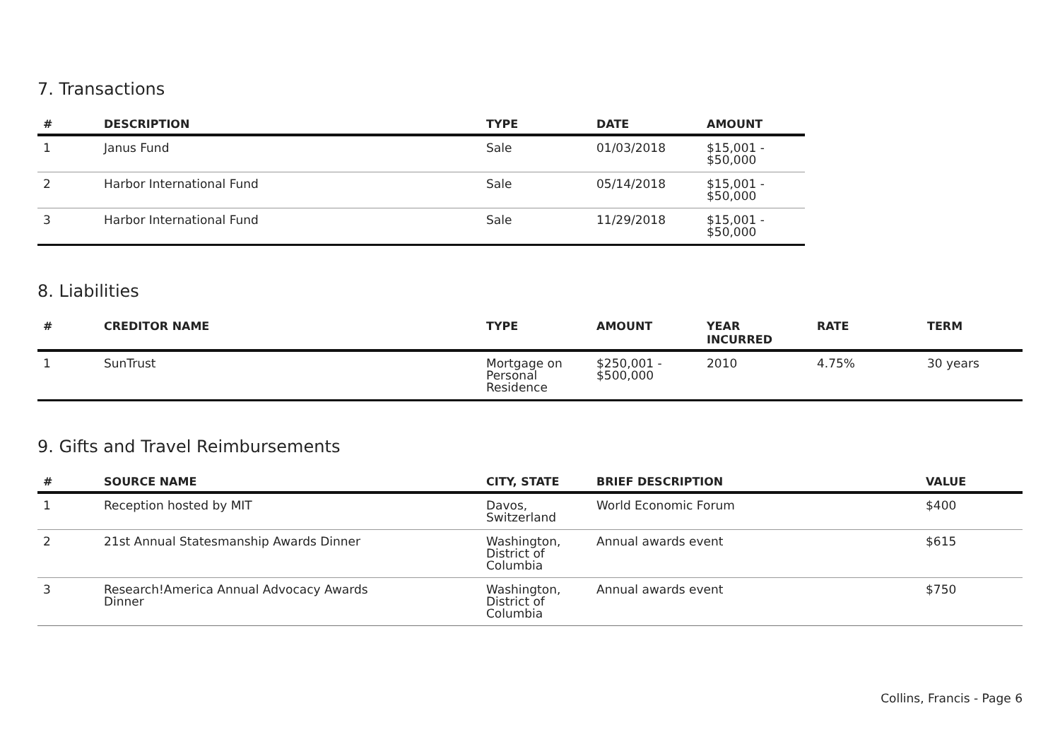7. Transactions
| # | DESCRIPTION | TYPE | DATE | AMOUNT |
| --- | --- | --- | --- | --- |
| 1 | Janus Fund | Sale | 01/03/2018 | $15,001 - $50,000 |
| 2 | Harbor International Fund | Sale | 05/14/2018 | $15,001 - $50,000 |
| 3 | Harbor International Fund | Sale | 11/29/2018 | $15,001 - $50,000 |
8. Liabilities
| # | CREDITOR NAME | TYPE | AMOUNT | YEAR INCURRED | RATE | TERM |
| --- | --- | --- | --- | --- | --- | --- |
| 1 | SunTrust | Mortgage on Personal Residence | $250,001 - $500,000 | 2010 | 4.75% | 30 years |
9. Gifts and Travel Reimbursements
| # | SOURCE NAME | CITY, STATE | BRIEF DESCRIPTION | VALUE |
| --- | --- | --- | --- | --- |
| 1 | Reception hosted by MIT | Davos, Switzerland | World Economic Forum | $400 |
| 2 | 21st Annual Statesmanship Awards Dinner | Washington, District of Columbia | Annual awards event | $615 |
| 3 | Research!America Annual Advocacy Awards Dinner | Washington, District of Columbia | Annual awards event | $750 |
Collins, Francis - Page 6